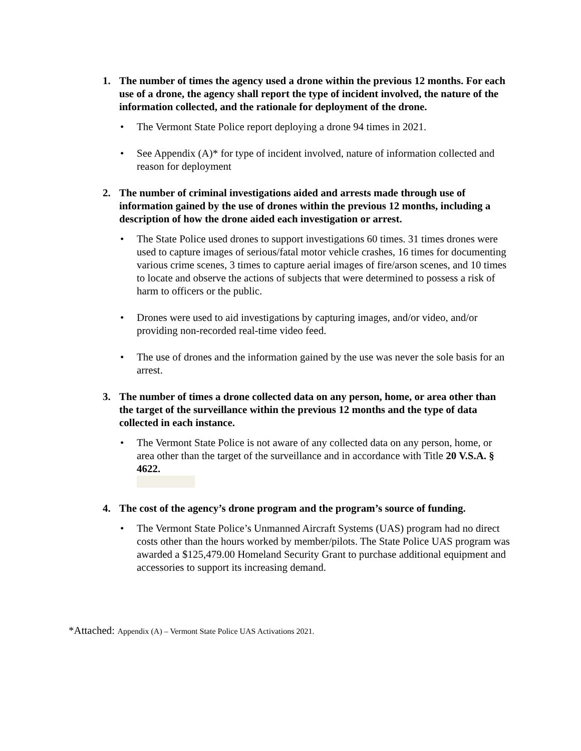1. The number of times the agency used a drone within the previous 12 months. For each use of a drone, the agency shall report the type of incident involved, the nature of the information collected, and the rationale for deployment of the drone.
• The Vermont State Police report deploying a drone 94 times in 2021.
• See Appendix (A)* for type of incident involved, nature of information collected and reason for deployment
2. The number of criminal investigations aided and arrests made through use of information gained by the use of drones within the previous 12 months, including a description of how the drone aided each investigation or arrest.
• The State Police used drones to support investigations 60 times. 31 times drones were used to capture images of serious/fatal motor vehicle crashes, 16 times for documenting various crime scenes, 3 times to capture aerial images of fire/arson scenes, and 10 times to locate and observe the actions of subjects that were determined to possess a risk of harm to officers or the public.
• Drones were used to aid investigations by capturing images, and/or video, and/or providing non-recorded real-time video feed.
• The use of drones and the information gained by the use was never the sole basis for an arrest.
3. The number of times a drone collected data on any person, home, or area other than the target of the surveillance within the previous 12 months and the type of data collected in each instance.
• The Vermont State Police is not aware of any collected data on any person, home, or area other than the target of the surveillance and in accordance with Title 20 V.S.A. § 4622.
4. The cost of the agency’s drone program and the program’s source of funding.
• The Vermont State Police’s Unmanned Aircraft Systems (UAS) program had no direct costs other than the hours worked by member/pilots. The State Police UAS program was awarded a $125,479.00 Homeland Security Grant to purchase additional equipment and accessories to support its increasing demand.
*Attached: Appendix (A) – Vermont State Police UAS Activations 2021.